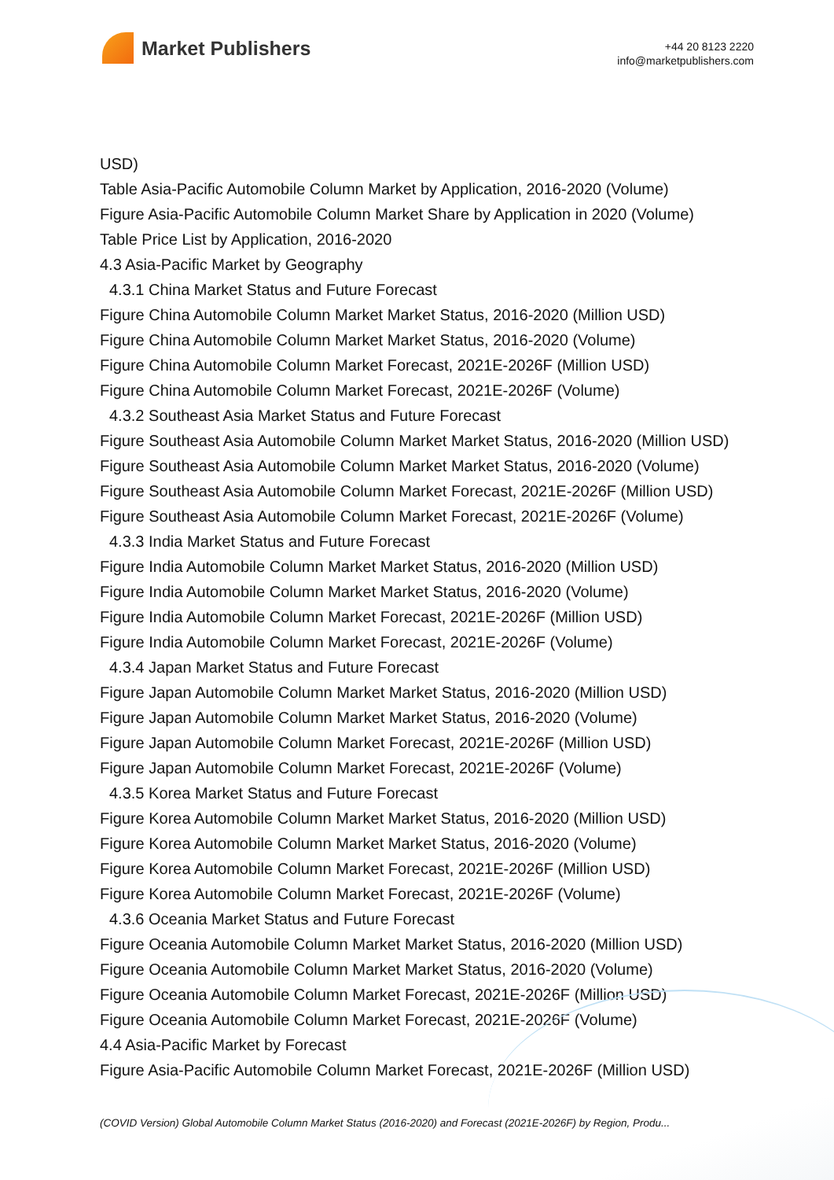Market Publishers
+44 20 8123 2220
info@marketpublishers.com
USD)
Table Asia-Pacific Automobile Column Market by Application, 2016-2020 (Volume)
Figure Asia-Pacific Automobile Column Market Share by Application in 2020 (Volume)
Table Price List by Application, 2016-2020
4.3 Asia-Pacific Market by Geography
4.3.1 China Market Status and Future Forecast
Figure China Automobile Column Market Market Status, 2016-2020 (Million USD)
Figure China Automobile Column Market Market Status, 2016-2020 (Volume)
Figure China Automobile Column Market Forecast, 2021E-2026F (Million USD)
Figure China Automobile Column Market Forecast, 2021E-2026F (Volume)
4.3.2 Southeast Asia Market Status and Future Forecast
Figure Southeast Asia Automobile Column Market Market Status, 2016-2020 (Million USD)
Figure Southeast Asia Automobile Column Market Market Status, 2016-2020 (Volume)
Figure Southeast Asia Automobile Column Market Forecast, 2021E-2026F (Million USD)
Figure Southeast Asia Automobile Column Market Forecast, 2021E-2026F (Volume)
4.3.3 India Market Status and Future Forecast
Figure India Automobile Column Market Market Status, 2016-2020 (Million USD)
Figure India Automobile Column Market Market Status, 2016-2020 (Volume)
Figure India Automobile Column Market Forecast, 2021E-2026F (Million USD)
Figure India Automobile Column Market Forecast, 2021E-2026F (Volume)
4.3.4 Japan Market Status and Future Forecast
Figure Japan Automobile Column Market Market Status, 2016-2020 (Million USD)
Figure Japan Automobile Column Market Market Status, 2016-2020 (Volume)
Figure Japan Automobile Column Market Forecast, 2021E-2026F (Million USD)
Figure Japan Automobile Column Market Forecast, 2021E-2026F (Volume)
4.3.5 Korea Market Status and Future Forecast
Figure Korea Automobile Column Market Market Status, 2016-2020 (Million USD)
Figure Korea Automobile Column Market Market Status, 2016-2020 (Volume)
Figure Korea Automobile Column Market Forecast, 2021E-2026F (Million USD)
Figure Korea Automobile Column Market Forecast, 2021E-2026F (Volume)
4.3.6 Oceania Market Status and Future Forecast
Figure Oceania Automobile Column Market Market Status, 2016-2020 (Million USD)
Figure Oceania Automobile Column Market Market Status, 2016-2020 (Volume)
Figure Oceania Automobile Column Market Forecast, 2021E-2026F (Million USD)
Figure Oceania Automobile Column Market Forecast, 2021E-2026F (Volume)
4.4 Asia-Pacific Market by Forecast
Figure Asia-Pacific Automobile Column Market Forecast, 2021E-2026F (Million USD)
(COVID Version) Global Automobile Column Market Status (2016-2020) and Forecast (2021E-2026F) by Region, Produ...